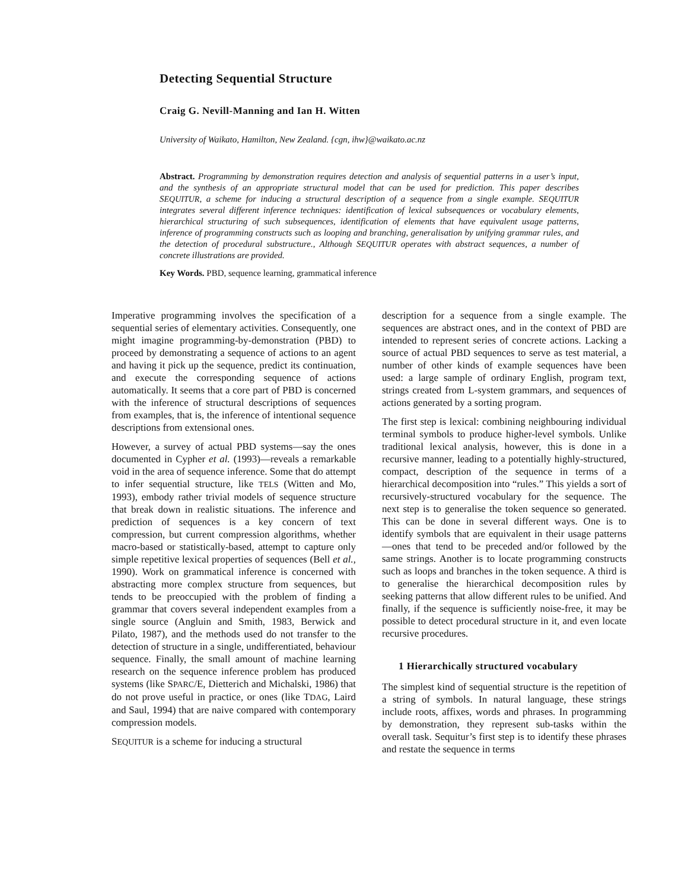Detecting Sequential Structure
Craig G. Nevill-Manning and Ian H. Witten
University of Waikato, Hamilton, New Zealand. {cgn, ihw}@waikato.ac.nz
Abstract. Programming by demonstration requires detection and analysis of sequential patterns in a user’s input, and the synthesis of an appropriate structural model that can be used for prediction. This paper describes SEQUITUR, a scheme for inducing a structural description of a sequence from a single example. SEQUITUR integrates several different inference techniques: identification of lexical subsequences or vocabulary elements, hierarchical structuring of such subsequences, identification of elements that have equivalent usage patterns, inference of programming constructs such as looping and branching, generalisation by unifying grammar rules, and the detection of procedural substructure., Although SEQUITUR operates with abstract sequences, a number of concrete illustrations are provided.
Key Words. PBD, sequence learning, grammatical inference
Imperative programming involves the specification of a sequential series of elementary activities. Consequently, one might imagine programming-by-demonstration (PBD) to proceed by demonstrating a sequence of actions to an agent and having it pick up the sequence, predict its continuation, and execute the corresponding sequence of actions automatically. It seems that a core part of PBD is concerned with the inference of structural descriptions of sequences from examples, that is, the inference of intentional sequence descriptions from extensional ones.
However, a survey of actual PBD systems—say the ones documented in Cypher et al. (1993)—reveals a remarkable void in the area of sequence inference. Some that do attempt to infer sequential structure, like TELS (Witten and Mo, 1993), embody rather trivial models of sequence structure that break down in realistic situations. The inference and prediction of sequences is a key concern of text compression, but current compression algorithms, whether macro-based or statistically-based, attempt to capture only simple repetitive lexical properties of sequences (Bell et al., 1990). Work on grammatical inference is concerned with abstracting more complex structure from sequences, but tends to be preoccupied with the problem of finding a grammar that covers several independent examples from a single source (Angluin and Smith, 1983, Berwick and Pilato, 1987), and the methods used do not transfer to the detection of structure in a single, undifferentiated, behaviour sequence. Finally, the small amount of machine learning research on the sequence inference problem has produced systems (like SPARC/E, Dietterich and Michalski, 1986) that do not prove useful in practice, or ones (like TDAG, Laird and Saul, 1994) that are naive compared with contemporary compression models.
SEQUITUR is a scheme for inducing a structural
description for a sequence from a single example. The sequences are abstract ones, and in the context of PBD are intended to represent series of concrete actions. Lacking a source of actual PBD sequences to serve as test material, a number of other kinds of example sequences have been used: a large sample of ordinary English, program text, strings created from L-system grammars, and sequences of actions generated by a sorting program.
The first step is lexical: combining neighbouring individual terminal symbols to produce higher-level symbols. Unlike traditional lexical analysis, however, this is done in a recursive manner, leading to a potentially highly-structured, compact, description of the sequence in terms of a hierarchical decomposition into “rules.” This yields a sort of recursively-structured vocabulary for the sequence. The next step is to generalise the token sequence so generated. This can be done in several different ways. One is to identify symbols that are equivalent in their usage patterns—ones that tend to be preceded and/or followed by the same strings. Another is to locate programming constructs such as loops and branches in the token sequence. A third is to generalise the hierarchical decomposition rules by seeking patterns that allow different rules to be unified. And finally, if the sequence is sufficiently noise-free, it may be possible to detect procedural structure in it, and even locate recursive procedures.
1 Hierarchically structured vocabulary
The simplest kind of sequential structure is the repetition of a string of symbols. In natural language, these strings include roots, affixes, words and phrases. In programming by demonstration, they represent sub-tasks within the overall task. Sequitur’s first step is to identify these phrases and restate the sequence in terms